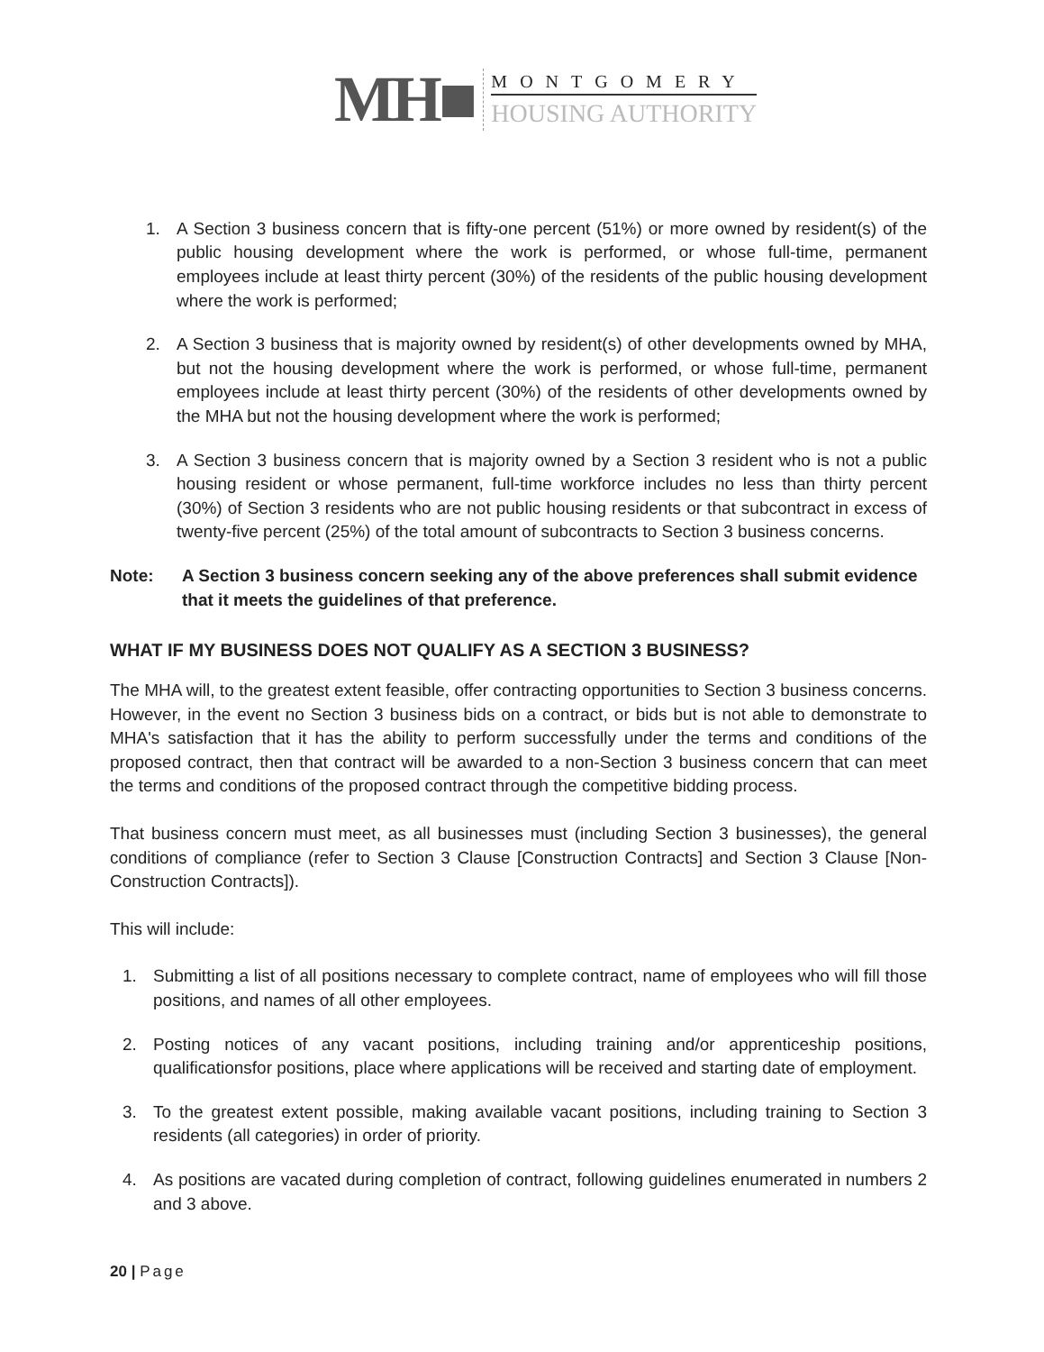MH■
MONTGOMERY
HOUSING AUTHORITY
1. A Section 3 business concern that is fifty-one percent (51%) or more owned by resident(s) of the public housing development where the work is performed, or whose full-time, permanent employees include at least thirty percent (30%) of the residents of the public housing development where the work is performed;
2. A Section 3 business that is majority owned by resident(s) of other developments owned by MHA, but not the housing development where the work is performed, or whose full-time, permanent employees include at least thirty percent (30%) of the residents of other developments owned by the MHA but not the housing development where the work is performed;
3. A Section 3 business concern that is majority owned by a Section 3 resident who is not a public housing resident or whose permanent, full-time workforce includes no less than thirty percent (30%) of Section 3 residents who are not public housing residents or that subcontract in excess of twenty-five percent (25%) of the total amount of subcontracts to Section 3 business concerns.
Note: A Section 3 business concern seeking any of the above preferences shall submit evidence that it meets the guidelines of that preference.
WHAT IF MY BUSINESS DOES NOT QUALIFY AS A SECTION 3 BUSINESS?
The MHA will, to the greatest extent feasible, offer contracting opportunities to Section 3 business concerns. However, in the event no Section 3 business bids on a contract, or bids but is not able to demonstrate to MHA's satisfaction that it has the ability to perform successfully under the terms and conditions of the proposed contract, then that contract will be awarded to a non-Section 3 business concern that can meet the terms and conditions of the proposed contract through the competitive bidding process.
That business concern must meet, as all businesses must (including Section 3 businesses), the general conditions of compliance (refer to Section 3 Clause [Construction Contracts] and Section 3 Clause [Non-Construction Contracts]).
This will include:
1. Submitting a list of all positions necessary to complete contract, name of employees who will fill those positions, and names of all other employees.
2. Posting notices of any vacant positions, including training and/or apprenticeship positions, qualificationsfor positions, place where applications will be received and starting date of employment.
3. To the greatest extent possible, making available vacant positions, including training to Section 3 residents (all categories) in order of priority.
4. As positions are vacated during completion of contract, following guidelines enumerated in numbers 2 and 3 above.
20 | Page